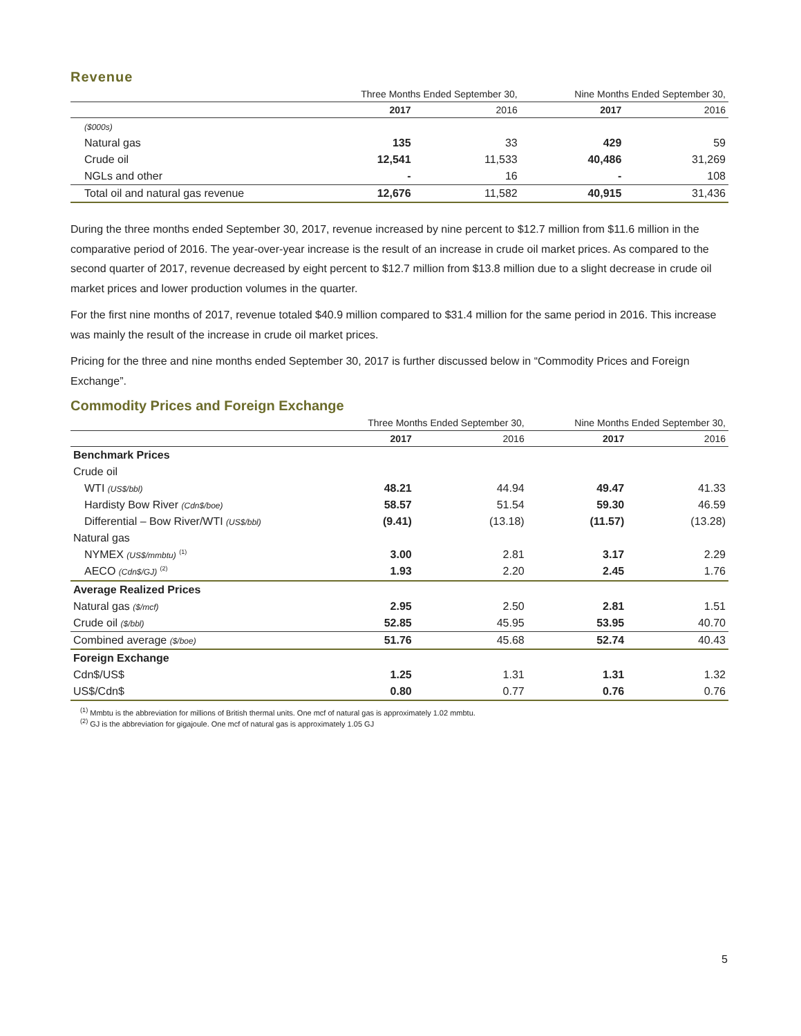Revenue
| | Three Months Ended September 30, | | Nine Months Ended September 30, | |
| --- | --- | --- | --- | --- |
| | 2017 | 2016 | 2017 | 2016 |
| ($000s) | | | | |
| Natural gas | 135 | 33 | 429 | 59 |
| Crude oil | 12,541 | 11,533 | 40,486 | 31,269 |
| NGLs and other | - | 16 | - | 108 |
| Total oil and natural gas revenue | 12,676 | 11,582 | 40,915 | 31,436 |
During the three months ended September 30, 2017, revenue increased by nine percent to $12.7 million from $11.6 million in the comparative period of 2016. The year-over-year increase is the result of an increase in crude oil market prices. As compared to the second quarter of 2017, revenue decreased by eight percent to $12.7 million from $13.8 million due to a slight decrease in crude oil market prices and lower production volumes in the quarter.
For the first nine months of 2017, revenue totaled $40.9 million compared to $31.4 million for the same period in 2016. This increase was mainly the result of the increase in crude oil market prices.
Pricing for the three and nine months ended September 30, 2017 is further discussed below in “Commodity Prices and Foreign Exchange”.
Commodity Prices and Foreign Exchange
| | Three Months Ended September 30, | | Nine Months Ended September 30, | |
| --- | --- | --- | --- | --- |
| | 2017 | 2016 | 2017 | 2016 |
| Benchmark Prices | | | | |
| Crude oil | | | | |
| WTI (US$/bbl) | 48.21 | 44.94 | 49.47 | 41.33 |
| Hardisty Bow River (Cdn$/boe) | 58.57 | 51.54 | 59.30 | 46.59 |
| Differential – Bow River/WTI (US$/bbl) | (9.41) | (13.18) | (11.57) | (13.28) |
| Natural gas | | | | |
| NYMEX (US$/mmbtu) <sup>(1)</sup> | 3.00 | 2.81 | 3.17 | 2.29 |
| AECO (Cdn$/GJ) <sup>(2)</sup> | 1.93 | 2.20 | 2.45 | 1.76 |
| Average Realized Prices | | | | |
| Natural gas ($/mcf) | 2.95 | 2.50 | 2.81 | 1.51 |
| Crude oil ($/bbl) | 52.85 | 45.95 | 53.95 | 40.70 |
| Combined average ($/boe) | 51.76 | 45.68 | 52.74 | 40.43 |
| Foreign Exchange | | | | |
| Cdn$/US$ | 1.25 | 1.31 | 1.31 | 1.32 |
| US$/Cdn$ | 0.80 | 0.77 | 0.76 | 0.76 |
<sup>(1)</sup> Mmbtu is the abbreviation for millions of British thermal units. One mcf of natural gas is approximately 1.02 mmbtu.
<sup>(2)</sup> GJ is the abbreviation for gigajoule. One mcf of natural gas is approximately 1.05 GJ
5